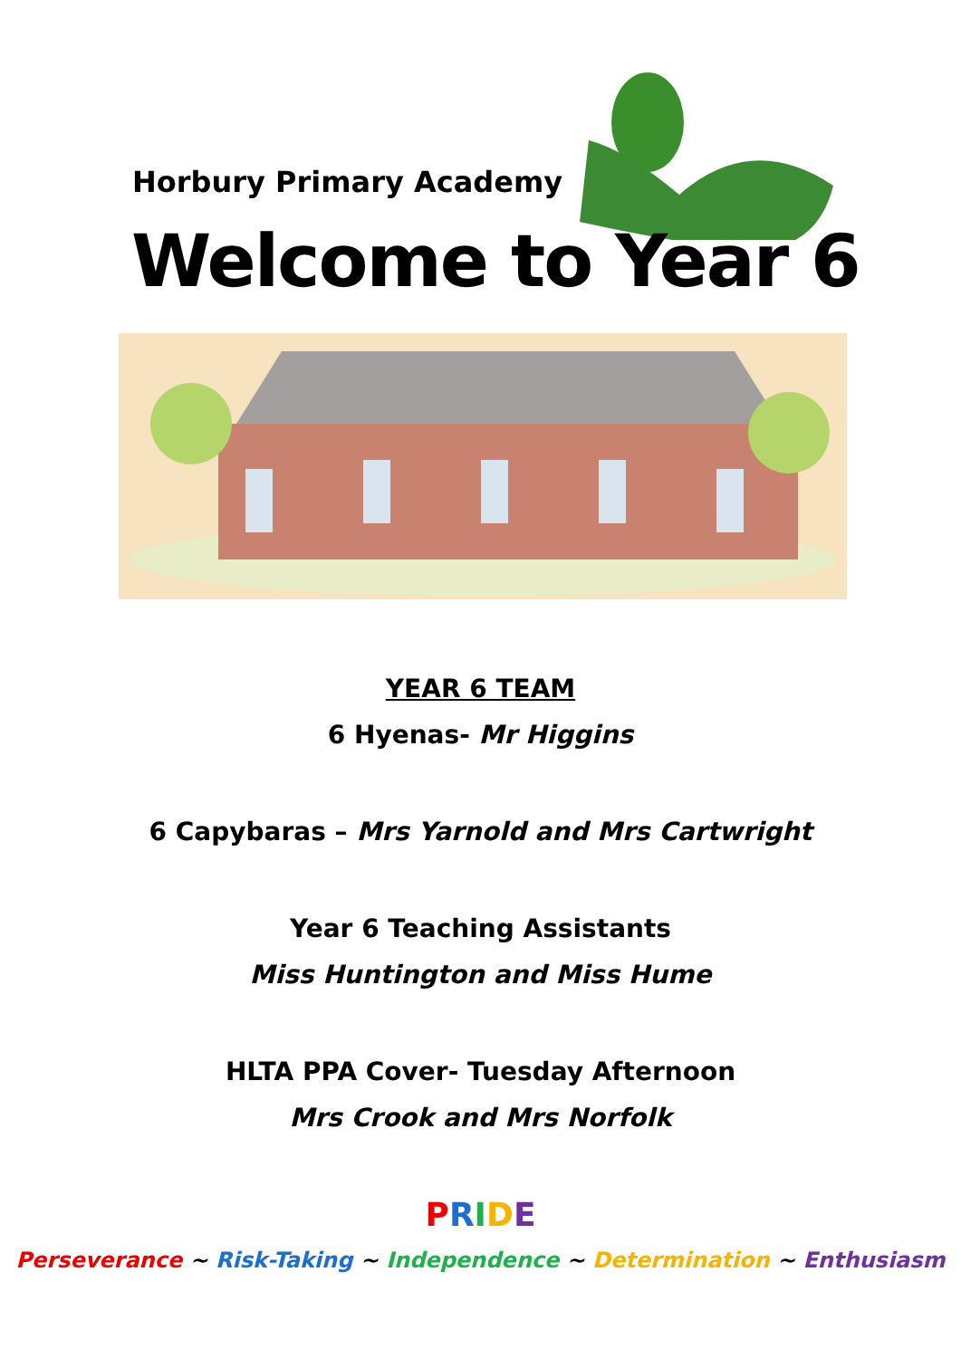Horbury Primary Academy
Welcome to Year 6
YEAR 6 TEAM
6 Hyenas- Mr Higgins
6 Capybaras – Mrs Yarnold and Mrs Cartwright
Year 6 Teaching Assistants
Miss Huntington and Miss Hume
HLTA PPA Cover- Tuesday Afternoon
Mrs Crook and Mrs Norfolk
PRIDE
Perseverance ~ Risk-Taking ~ Independence ~ Determination ~ Enthusiasm